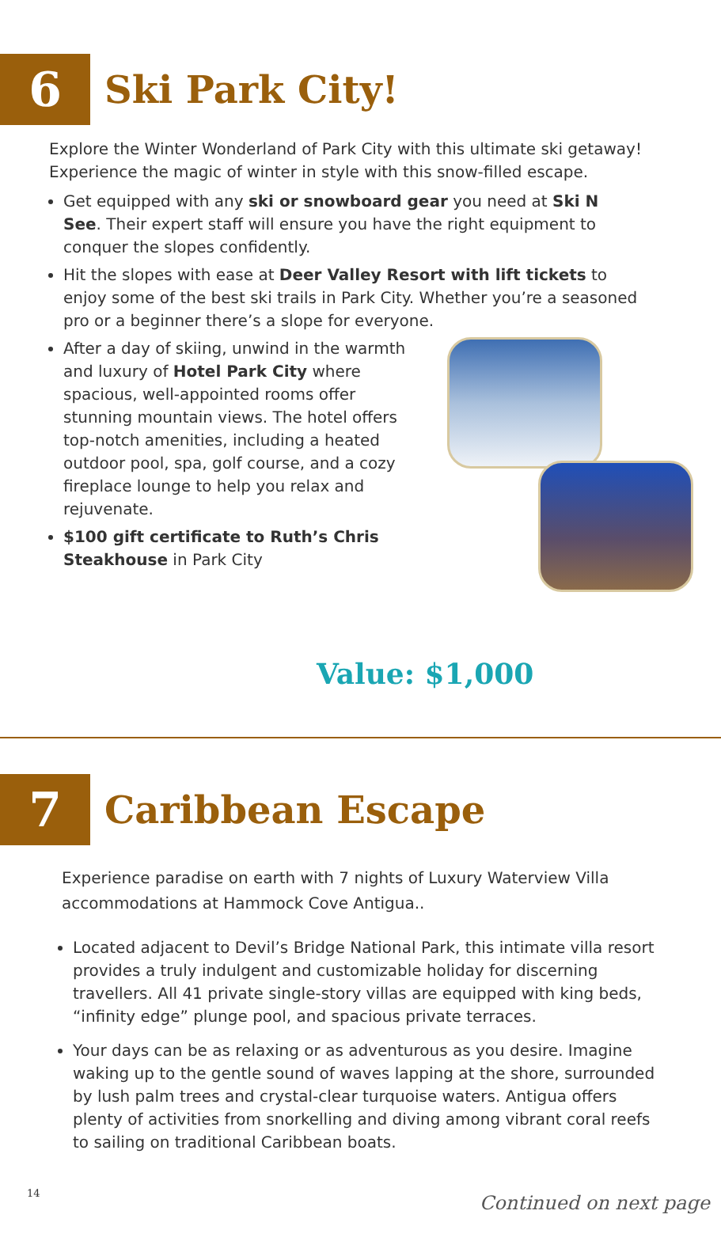6
Ski Park City!
Explore the Winter Wonderland of Park City with this ultimate ski getaway! Experience the magic of winter in style with this snow-filled escape.
Get equipped with any ski or snowboard gear you need at Ski N See. Their expert staff will ensure you have the right equipment to conquer the slopes confidently.
Hit the slopes with ease at Deer Valley Resort with lift tickets to enjoy some of the best ski trails in Park City. Whether you’re a seasoned pro or a beginner there’s a slope for everyone.
After a day of skiing, unwind in the warmth and luxury of Hotel Park City where spacious, well-appointed rooms offer stunning mountain views. The hotel offers top-notch amenities, including a heated outdoor pool, spa, golf course, and a cozy fireplace lounge to help you relax and rejuvenate.
$100 gift certificate to Ruth’s Chris Steakhouse in Park City
Value: $1,000
7
Caribbean Escape
Experience paradise on earth with 7 nights of Luxury Waterview Villa accommodations at Hammock Cove Antigua..
Located adjacent to Devil’s Bridge National Park, this intimate villa resort provides a truly indulgent and customizable holiday for discerning travellers. All 41 private single-story villas are equipped with king beds, “infinity edge” plunge pool, and spacious private terraces.
Your days can be as relaxing or as adventurous as you desire. Imagine waking up to the gentle sound of waves lapping at the shore, surrounded by lush palm trees and crystal-clear turquoise waters. Antigua offers plenty of activities from snorkelling and diving among vibrant coral reefs to sailing on traditional Caribbean boats.
14 Continued on next page